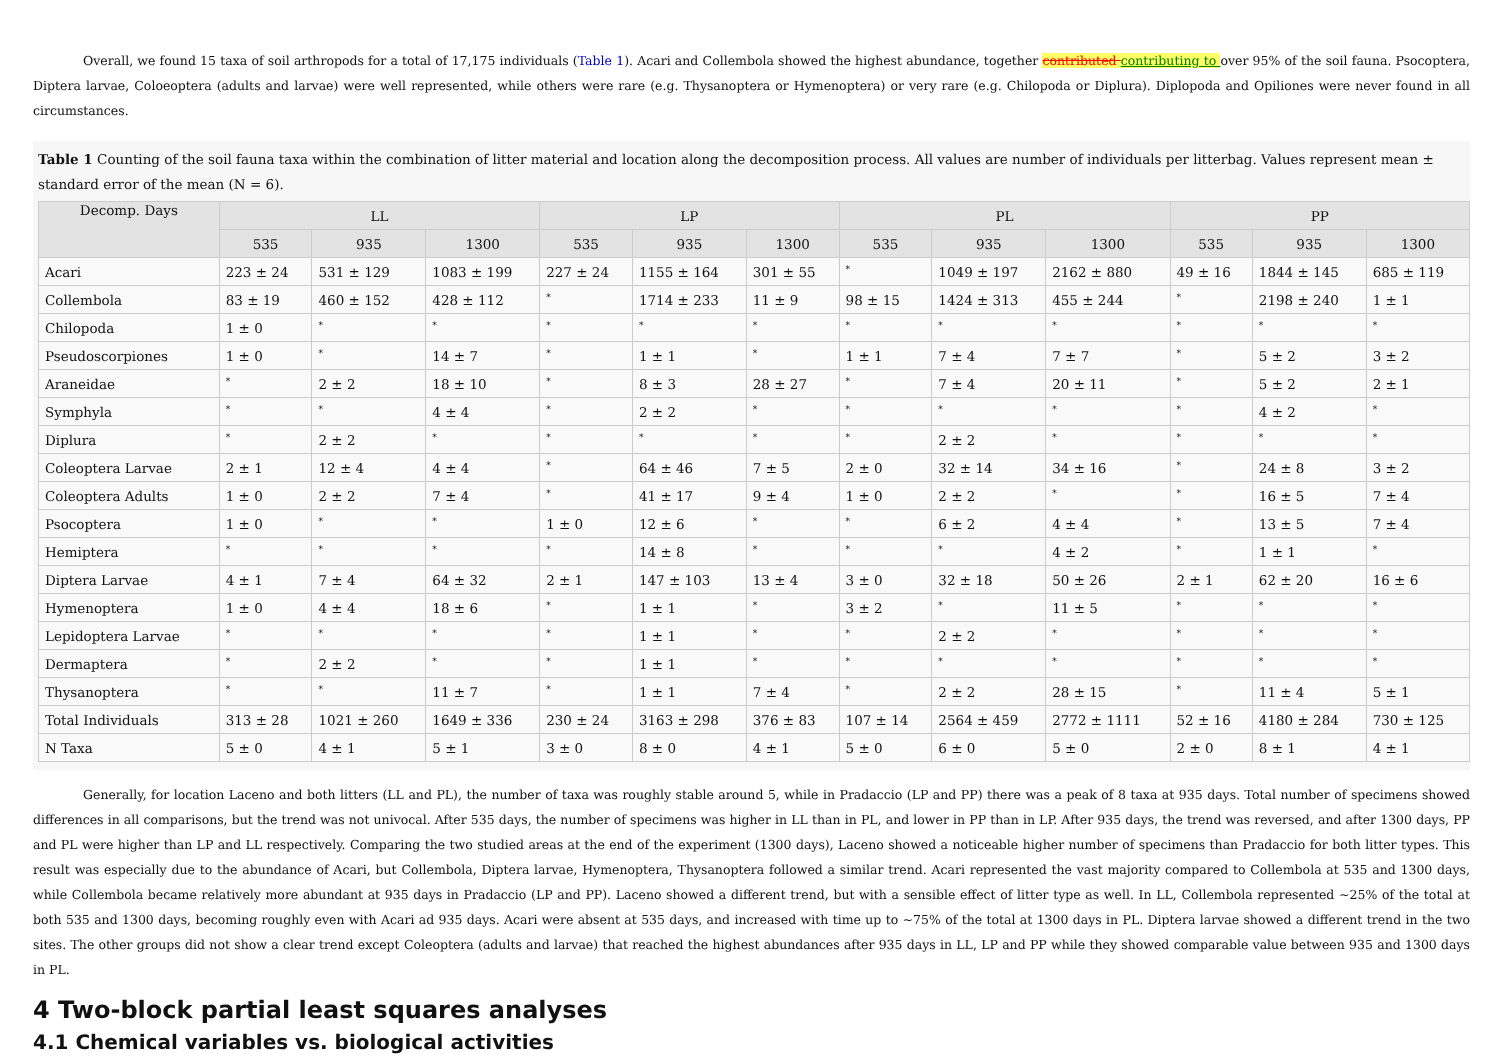Overall, we found 15 taxa of soil arthropods for a total of 17,175 individuals (Table 1). Acari and Collembola showed the highest abundance, together contributed contributing to over 95% of the soil fauna. Psocoptera, Diptera larvae, Coloeoptera (adults and larvae) were well represented, while others were rare (e.g. Thysanoptera or Hymenoptera) or very rare (e.g. Chilopoda or Diplura). Diplopoda and Opiliones were never found in all circumstances.
Table 1 Counting of the soil fauna taxa within the combination of litter material and location along the decomposition process. All values are number of individuals per litterbag. Values represent mean ± standard error of the mean (N = 6).
| Decomp. Days | LL | | | LP | | | PL | | | PP | | |
| --- | --- | --- | --- | --- | --- | --- | --- | --- | --- | --- | --- | --- |
| | 535 | 935 | 1300 | 535 | 935 | 1300 | 535 | 935 | 1300 | 535 | 935 | 1300 |
| Acari | 223 ± 24 | 531 ± 129 | 1083 ± 199 | 227 ± 24 | 1155 ± 164 | 301 ± 55 | * | 1049 ± 197 | 2162 ± 880 | 49 ± 16 | 1844 ± 145 | 685 ± 119 |
| Collembola | 83 ± 19 | 460 ± 152 | 428 ± 112 | * | 1714 ± 233 | 11 ± 9 | 98 ± 15 | 1424 ± 313 | 455 ± 244 | * | 2198 ± 240 | 1 ± 1 |
| Chilopoda | 1 ± 0 | * | * | * | * | * | * | * | * | * | * | * |
| Pseudoscorpiones | 1 ± 0 | * | 14 ± 7 | * | 1 ± 1 | * | 1 ± 1 | 7 ± 4 | 7 ± 7 | * | 5 ± 2 | 3 ± 2 |
| Araneidae | * | 2 ± 2 | 18 ± 10 | * | 8 ± 3 | 28 ± 27 | * | 7 ± 4 | 20 ± 11 | * | 5 ± 2 | 2 ± 1 |
| Symphyla | * | * | 4 ± 4 | * | 2 ± 2 | * | * | * | * | * | 4 ± 2 | * |
| Diplura | * | 2 ± 2 | * | * | * | * | * | 2 ± 2 | * | * | * | * |
| Coleoptera Larvae | 2 ± 1 | 12 ± 4 | 4 ± 4 | * | 64 ± 46 | 7 ± 5 | 2 ± 0 | 32 ± 14 | 34 ± 16 | * | 24 ± 8 | 3 ± 2 |
| Coleoptera Adults | 1 ± 0 | 2 ± 2 | 7 ± 4 | * | 41 ± 17 | 9 ± 4 | 1 ± 0 | 2 ± 2 | * | * | 16 ± 5 | 7 ± 4 |
| Psocoptera | 1 ± 0 | * | * | 1 ± 0 | 12 ± 6 | * | * | 6 ± 2 | 4 ± 4 | * | 13 ± 5 | 7 ± 4 |
| Hemiptera | * | * | * | * | 14 ± 8 | * | * | * | 4 ± 2 | * | 1 ± 1 | * |
| Diptera Larvae | 4 ± 1 | 7 ± 4 | 64 ± 32 | 2 ± 1 | 147 ± 103 | 13 ± 4 | 3 ± 0 | 32 ± 18 | 50 ± 26 | 2 ± 1 | 62 ± 20 | 16 ± 6 |
| Hymenoptera | 1 ± 0 | 4 ± 4 | 18 ± 6 | * | 1 ± 1 | * | 3 ± 2 | * | 11 ± 5 | * | * | * |
| Lepidoptera Larvae | * | * | * | * | 1 ± 1 | * | * | 2 ± 2 | * | * | * | * |
| Dermaptera | * | 2 ± 2 | * | * | 1 ± 1 | * | * | * | * | * | * | * |
| Thysanoptera | * | * | 11 ± 7 | * | 1 ± 1 | 7 ± 4 | * | 2 ± 2 | 28 ± 15 | * | 11 ± 4 | 5 ± 1 |
| Total Individuals | 313 ± 28 | 1021 ± 260 | 1649 ± 336 | 230 ± 24 | 3163 ± 298 | 376 ± 83 | 107 ± 14 | 2564 ± 459 | 2772 ± 1111 | 52 ± 16 | 4180 ± 284 | 730 ± 125 |
| N Taxa | 5 ± 0 | 4 ± 1 | 5 ± 1 | 3 ± 0 | 8 ± 0 | 4 ± 1 | 5 ± 0 | 6 ± 0 | 5 ± 0 | 2 ± 0 | 8 ± 1 | 4 ± 1 |
Generally, for location Laceno and both litters (LL and PL), the number of taxa was roughly stable around 5, while in Pradaccio (LP and PP) there was a peak of 8 taxa at 935 days. Total number of specimens showed differences in all comparisons, but the trend was not univocal. After 535 days, the number of specimens was higher in LL than in PL, and lower in PP than in LP. After 935 days, the trend was reversed, and after 1300 days, PP and PL were higher than LP and LL respectively. Comparing the two studied areas at the end of the experiment (1300 days), Laceno showed a noticeable higher number of specimens than Pradaccio for both litter types. This result was especially due to the abundance of Acari, but Collembola, Diptera larvae, Hymenoptera, Thysanoptera followed a similar trend. Acari represented the vast majority compared to Collembola at 535 and 1300 days, while Collembola became relatively more abundant at 935 days in Pradaccio (LP and PP). Laceno showed a different trend, but with a sensible effect of litter type as well. In LL, Collembola represented ~25% of the total at both 535 and 1300 days, becoming roughly even with Acari ad 935 days. Acari were absent at 535 days, and increased with time up to ~75% of the total at 1300 days in PL. Diptera larvae showed a different trend in the two sites. The other groups did not show a clear trend except Coleoptera (adults and larvae) that reached the highest abundances after 935 days in LL, LP and PP while they showed comparable value between 935 and 1300 days in PL.
4 Two-block partial least squares analyses
4.1 Chemical variables vs. biological activities